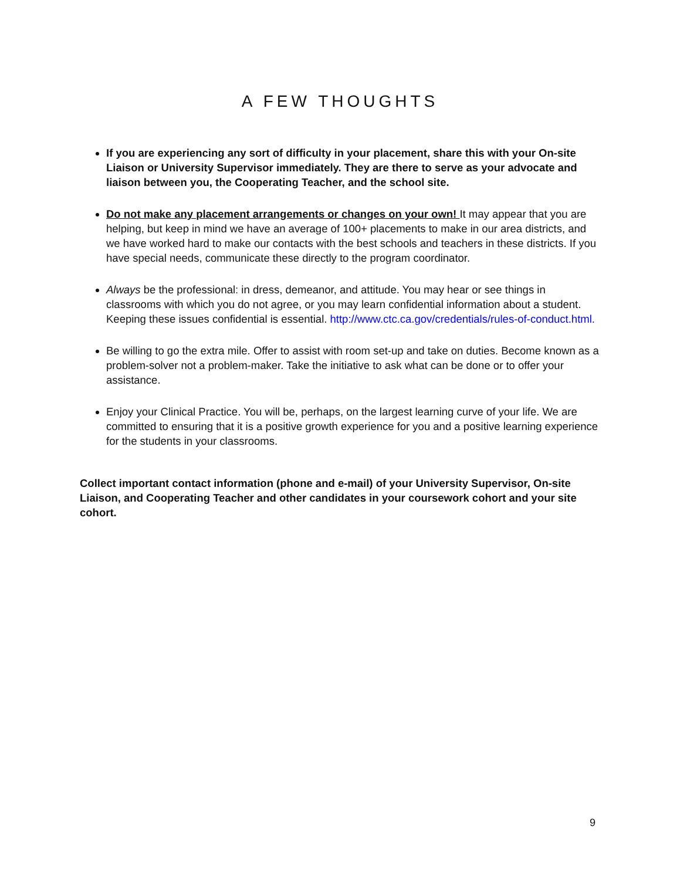A FEW THOUGHTS
If you are experiencing any sort of difficulty in your placement, share this with your On-site Liaison or University Supervisor immediately. They are there to serve as your advocate and liaison between you, the Cooperating Teacher, and the school site.
Do not make any placement arrangements or changes on your own! It may appear that you are helping, but keep in mind we have an average of 100+ placements to make in our area districts, and we have worked hard to make our contacts with the best schools and teachers in these districts. If you have special needs, communicate these directly to the program coordinator.
Always be the professional: in dress, demeanor, and attitude. You may hear or see things in classrooms with which you do not agree, or you may learn confidential information about a student. Keeping these issues confidential is essential. http://www.ctc.ca.gov/credentials/rules-of-conduct.html.
Be willing to go the extra mile. Offer to assist with room set-up and take on duties. Become known as a problem-solver not a problem-maker. Take the initiative to ask what can be done or to offer your assistance.
Enjoy your Clinical Practice. You will be, perhaps, on the largest learning curve of your life. We are committed to ensuring that it is a positive growth experience for you and a positive learning experience for the students in your classrooms.
Collect important contact information (phone and e-mail) of your University Supervisor, On-site Liaison, and Cooperating Teacher and other candidates in your coursework cohort and your site cohort.
9